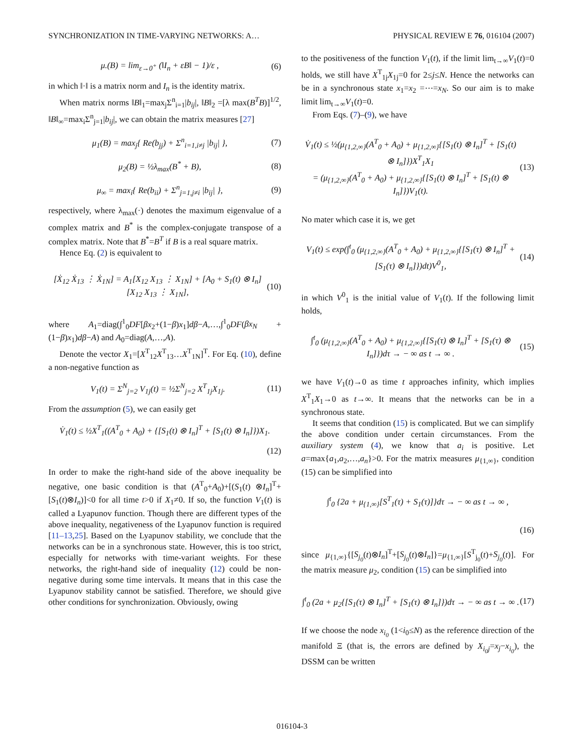SYNCHRONIZATION IN TIME-VARYING NETWORKS: A… PHYSICAL REVIEW E 76, 016104 (2007)
μ.(B) = lim<sub>ε→0<sup>+</sup></sub> (‖I<sub>n</sub> + εB‖ − 1)/ε ,
(6)
in which ‖·‖ is a matrix norm and I<sub>n</sub> is the identity matrix.
When matrix norms ‖B‖<sub>1</sub>=max<sub>j</sub>Σ<sup>n</sup><sub>i=1</sub>|b<sub>ij</sub>|, ‖B‖<sub>2</sub> =[λ max(B<sup>T</sup>B)]<sup>1/2</sup>, ‖B‖<sub>∞</sub>=max<sub>i</sub>Σ<sup>n</sup><sub>j=1</sub>|b<sub>ij</sub>|, we can obtain the matrix measures [27]
μ<sub>1</sub>(B) = max<sub>j</sub>{ Re(b<sub>jj</sub>) + Σ<sup>n</sup><sub>i=1,i≠j</sub> |b<sub>ij</sub>| },
(7)
μ<sub>2</sub>(B) = ½λ<sub>max</sub>(B<sup>*</sup> + B), (8)
μ<sub>∞</sub> = max<sub>i</sub>{ Re(b<sub>ii</sub>) + Σ<sup>n</sup><sub>j=1,j≠i</sub> |b<sub>ij</sub>| },
(9)
respectively, where λ<sub>max</sub>(·) denotes the maximum eigenvalue of a complex matrix and B<sup>*</sup> is the complex-conjugate transpose of a complex matrix. Note that B<sup>*</sup>=B<sup>T</sup> if B is a real square matrix.
Hence Eq. (2) is equivalent to
[Ẋ<sub>12</sub> Ẋ<sub>13</sub> ⋮ Ẋ<sub>1N</sub>] = A<sub>1</sub>[X<sub>12</sub> X<sub>13</sub> ⋮ X<sub>1N</sub>] + [A<sub>0</sub> + S<sub>1</sub>(t) ⊗ I<sub>n</sub>][X<sub>12</sub> X<sub>13</sub> ⋮ X<sub>1N</sub>],
(10)
where A<sub>1</sub>=diag(∫<sup>1</sup><sub>0</sub>DF[βx<sub>2</sub>+(1−β)x<sub>1</sub>]dβ−A,…,∫<sup>1</sup><sub>0</sub>DF(βx<sub>N</sub> +(1−β)x<sub>1</sub>)dβ−A) and A<sub>0</sub>=diag(A,…,A).
Denote the vector X<sub>1</sub>=[X<sup>T</sup><sub>12</sub>X<sup>T</sup><sub>13</sub>…X<sup>T</sup><sub>1N</sub>]<sup>T</sup>. For Eq. (10), define a non-negative function as
V<sub>1</sub>(t) = Σ<sup>N</sup><sub>j=2</sub> V<sub>1j</sub>(t) = ½Σ<sup>N</sup><sub>j=2</sub> X<sup>T</sup><sub>1j</sub>X<sub>1j</sub>.
(11)
From the assumption (5), we can easily get
V̇<sub>1</sub>(t) ≤ ½X<sup>T</sup><sub>1</sub>((A<sup>T</sup><sub>0</sub> + A<sub>0</sub>) + {[S<sub>1</sub>(t) ⊗ I<sub>n</sub>]<sup>T</sup> + [S<sub>1</sub>(t) ⊗ I<sub>n</sub>]})X<sub>1</sub>.
(12)
In order to make the right-hand side of the above inequality be negative, one basic condition is that (A<sup>T</sup><sub>0</sub>+A<sub>0</sub>)+[(S<sub>1</sub>(t) ⊗I<sub>n</sub>]<sup>T</sup>+[S<sub>1</sub>(t)⊗I<sub>n</sub>)]<0 for all time t>0 if X<sub>1</sub>≠0. If so, the function V<sub>1</sub>(t) is called a Lyapunov function. Though there are different types of the above inequality, negativeness of the Lyapunov function is required [11–13,25]. Based on the Lyapunov stability, we conclude that the networks can be in a synchronous state. However, this is too strict, especially for networks with time-variant weights. For these networks, the right-hand side of inequality (12) could be non-negative during some time intervals. It means that in this case the Lyapunov stability cannot be satisfied. Therefore, we should give other conditions for synchronization. Obviously, owing
to the positiveness of the function V<sub>1</sub>(t), if the limit lim<sub>t→∞</sub>V<sub>1</sub>(t)=0 holds, we still have X<sup>T</sup><sub>1j</sub>X<sub>1j</sub>=0 for 2≤j≤N. Hence the networks can be in a synchronous state x<sub>1</sub>=x<sub>2</sub> =⋯=x<sub>N</sub>. So our aim is to make limit lim<sub>t→∞</sub>V<sub>1</sub>(t)=0.
From Eqs. (7)–(9), we have
V̇<sub>1</sub>(t) ≤ ½(μ<sub>{1,2,∞}</sub>(A<sup>T</sup><sub>0</sub> + A<sub>0</sub>) + μ<sub>{1,2,∞}</sub>{[S<sub>1</sub>(t) ⊗ I<sub>n</sub>]<sup>T</sup> + [S<sub>1</sub>(t) ⊗ I<sub>n</sub>]})X<sup>T</sup><sub>1</sub>X<sub>1</sub>
= (μ<sub>{1,2,∞}</sub>(A<sup>T</sup><sub>0</sub> + A<sub>0</sub>) + μ<sub>{1,2,∞}</sub>{[S<sub>1</sub>(t) ⊗ I<sub>n</sub>]<sup>T</sup> + [S<sub>1</sub>(t) ⊗ I<sub>n</sub>]})V<sub>1</sub>(t).
(13)
No mater which case it is, we get
V<sub>1</sub>(t) ≤ exp(∫<sup>t</sup><sub>0</sub> (μ<sub>{1,2,∞}</sub>(A<sup>T</sup><sub>0</sub> + A<sub>0</sub>) + μ<sub>{1,2,∞}</sub>{[S<sub>1</sub>(τ) ⊗ I<sub>n</sub>]<sup>T</sup> + [S<sub>1</sub>(τ) ⊗ I<sub>n</sub>]})dt)V<sup>0</sup><sub>1</sub>,
(14)
in which V<sup>0</sup><sub>1</sub> is the initial value of V<sub>1</sub>(t). If the following limit holds,
∫<sup>t</sup><sub>0</sub> (μ<sub>{1,2,∞}</sub>(A<sup>T</sup><sub>0</sub> + A<sub>0</sub>) + μ<sub>{1,2,∞}</sub>{[S<sub>1</sub>(τ) ⊗ I<sub>n</sub>]<sup>T</sup> + [S<sub>1</sub>(τ) ⊗ I<sub>n</sub>]})dτ → − ∞ as t → ∞ .
(15)
we have V<sub>1</sub>(t)→0 as time t approaches infinity, which implies X<sup>T</sup><sub>1</sub>X<sub>1</sub>→0 as t→∞. It means that the networks can be in a synchronous state.
It seems that condition (15) is complicated. But we can simplify the above condition under certain circumstances. From the auxiliary system (4), we know that a<sub>i</sub> is positive. Let a=max{a<sub>1</sub>,a<sub>2</sub>,…,a<sub>n</sub>}>0. For the matrix measures μ<sub>{1,∞}</sub>, condition (15) can be simplified into
∫<sup>t</sup><sub>0</sub> {2a + μ<sub>{1,∞}</sub>[S<sup>T</sup><sub>1</sub>(τ) + S<sub>1</sub>(τ)]}dτ → − ∞ as t → ∞ ,
(16)
since μ<sub>{1,∞}</sub>{[S<sub>j<sub>0</sub></sub>(t)⊗I<sub>n</sub>]<sup>T</sup>+[S<sub>j<sub>0</sub></sub>(t)⊗I<sub>n</sub>]}=μ<sub>{1,∞}</sub>[S<sup>T</sup><sub>j<sub>0</sub></sub>(t)+S<sub>j<sub>0</sub></sub>(t)]. For the matrix measure μ<sub>2</sub>, condition (15) can be simplified into
∫<sup>t</sup><sub>0</sub> (2a + μ<sub>2</sub>{[S<sub>1</sub>(τ) ⊗ I<sub>n</sub>]<sup>T</sup> + [S<sub>1</sub>(τ) ⊗ I<sub>n</sub>]})dτ → − ∞ as t → ∞ .
(17)
If we choose the node x<sub>i<sub>0</sub></sub> (1<i<sub>0</sub>≤N) as the reference direction of the manifold Ξ (that is, the errors are defined by X<sub>i<sub>0</sub>j</sub>=x<sub>j</sub>−x<sub>i<sub>0</sub></sub>), the DSSM can be written
016104-3